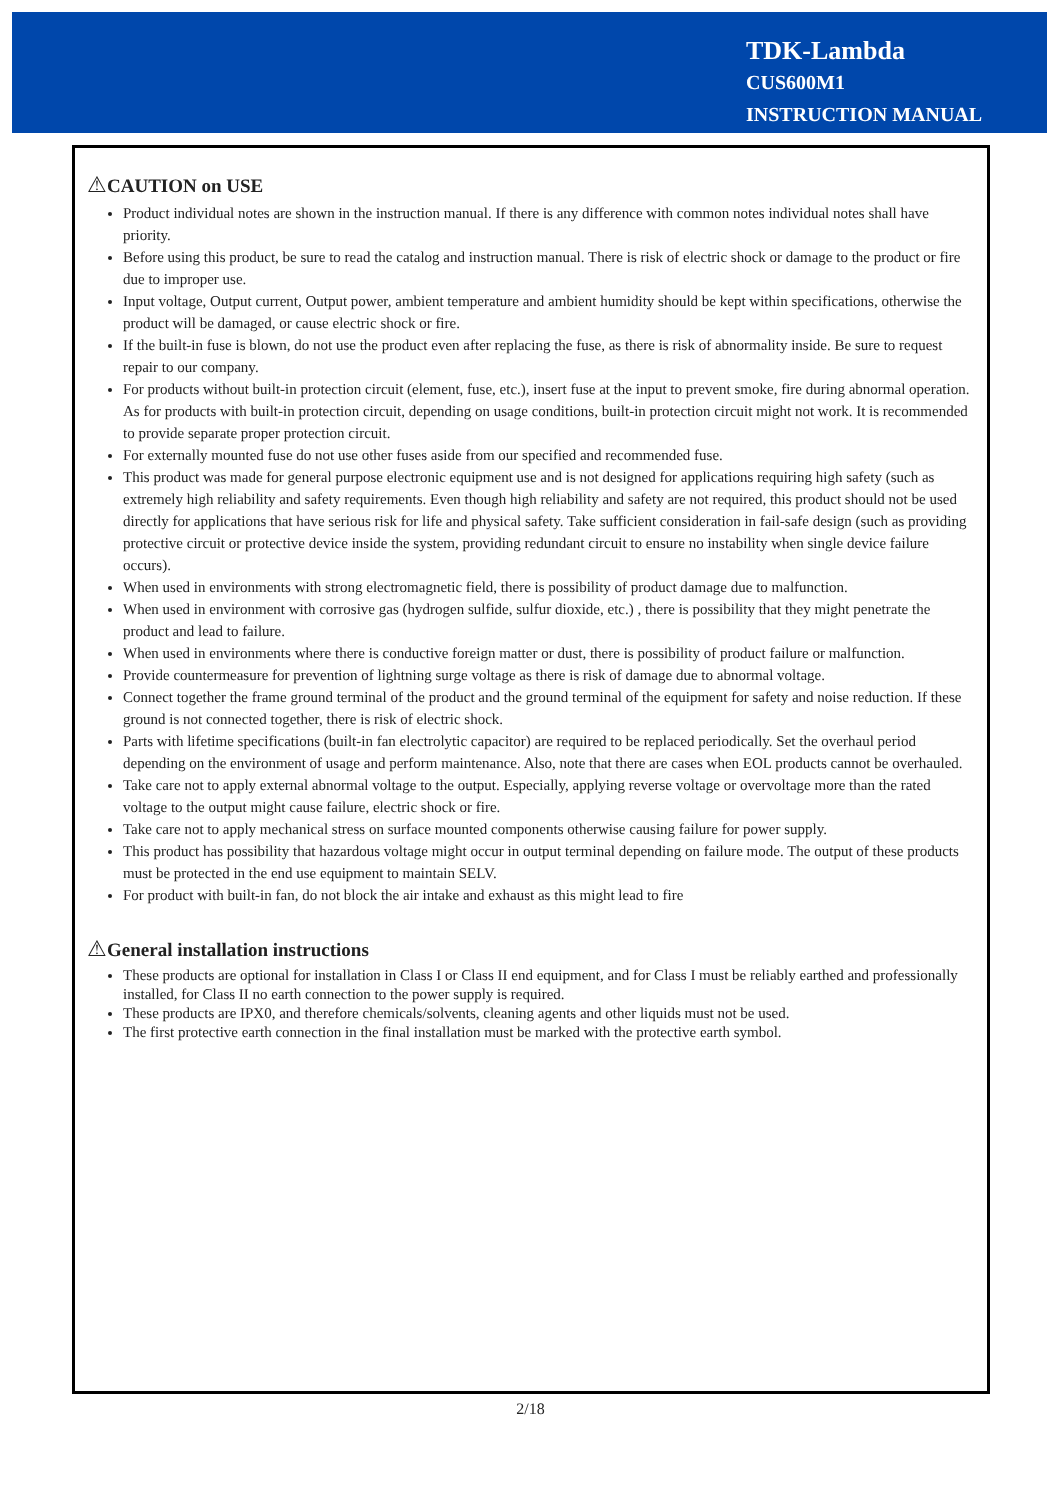TDK-Lambda
CUS600M1
INSTRUCTION MANUAL
⚠CAUTION on USE
Product individual notes are shown in the instruction manual. If there is any difference with common notes individual notes shall have priority.
Before using this product, be sure to read the catalog and instruction manual. There is risk of electric shock or damage to the product or fire due to improper use.
Input voltage, Output current, Output power, ambient temperature and ambient humidity should be kept within specifications, otherwise the product will be damaged, or cause electric shock or fire.
If the built-in fuse is blown, do not use the product even after replacing the fuse, as there is risk of abnormality inside. Be sure to request repair to our company.
For products without built-in protection circuit (element, fuse, etc.), insert fuse at the input to prevent smoke, fire during abnormal operation. As for products with built-in protection circuit, depending on usage conditions, built-in protection circuit might not work. It is recommended to provide separate proper protection circuit.
For externally mounted fuse do not use other fuses aside from our specified and recommended fuse.
This product was made for general purpose electronic equipment use and is not designed for applications requiring high safety (such as extremely high reliability and safety requirements. Even though high reliability and safety are not required, this product should not be used directly for applications that have serious risk for life and physical safety. Take sufficient consideration in fail-safe design (such as providing protective circuit or protective device inside the system, providing redundant circuit to ensure no instability when single device failure occurs).
When used in environments with strong electromagnetic field, there is possibility of product damage due to malfunction.
When used in environment with corrosive gas (hydrogen sulfide, sulfur dioxide, etc.) , there is possibility that they might penetrate the product and lead to failure.
When used in environments where there is conductive foreign matter or dust, there is possibility of product failure or malfunction.
Provide countermeasure for prevention of lightning surge voltage as there is risk of damage due to abnormal voltage.
Connect together the frame ground terminal of the product and the ground terminal of the equipment for safety and noise reduction. If these ground is not connected together, there is risk of electric shock.
Parts with lifetime specifications (built-in fan electrolytic capacitor) are required to be replaced periodically. Set the overhaul period depending on the environment of usage and perform maintenance. Also, note that there are cases when EOL products cannot be overhauled.
Take care not to apply external abnormal voltage to the output. Especially, applying reverse voltage or overvoltage more than the rated voltage to the output might cause failure, electric shock or fire.
Take care not to apply mechanical stress on surface mounted components otherwise causing failure for power supply.
This product has possibility that hazardous voltage might occur in output terminal depending on failure mode. The output of these products must be protected in the end use equipment to maintain SELV.
For product with built-in fan, do not block the air intake and exhaust as this might lead to fire
⚠General installation instructions
These products are optional for installation in Class I or Class II end equipment, and for Class I must be reliably earthed and professionally installed, for Class II no earth connection to the power supply is required.
These products are IPX0, and therefore chemicals/solvents, cleaning agents and other liquids must not be used.
The first protective earth connection in the final installation must be marked with the protective earth symbol.
2/18